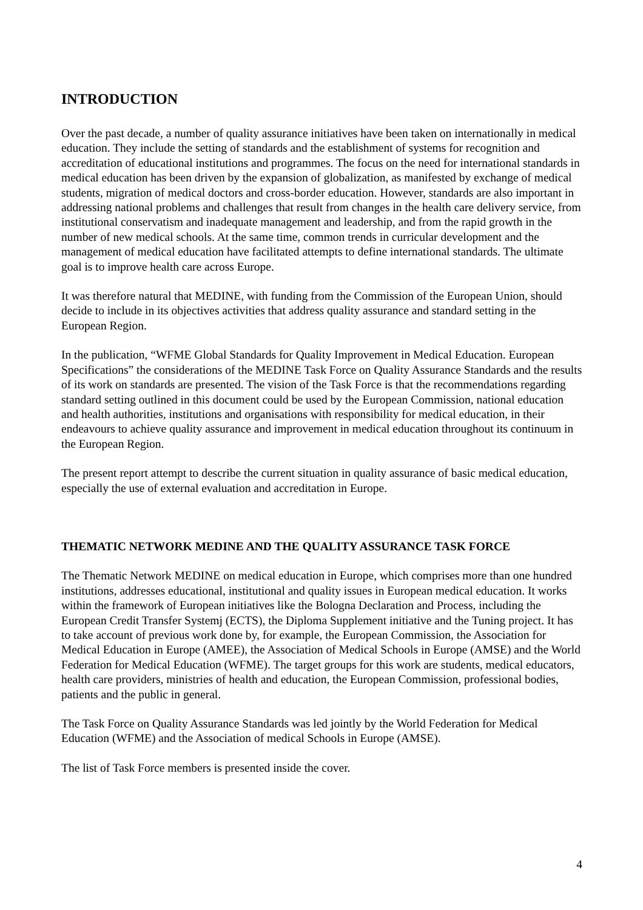INTRODUCTION
Over the past decade, a number of quality assurance initiatives have been taken on internationally in medical education. They include the setting of standards and the establishment of systems for recognition and accreditation of educational institutions and programmes. The focus on the need for international standards in medical education has been driven by the expansion of globalization, as manifested by exchange of medical students, migration of medical doctors and cross-border education. However, standards are also important in addressing national problems and challenges that result from changes in the health care delivery service, from institutional conservatism and inadequate management and leadership, and from the rapid growth in the number of new medical schools. At the same time, common trends in curricular development and the management of medical education have facilitated attempts to define international standards. The ultimate goal is to improve health care across Europe.
It was therefore natural that MEDINE, with funding from the Commission of the European Union, should decide to include in its objectives activities that address quality assurance and standard setting in the European Region.
In the publication, “WFME Global Standards for Quality Improvement in Medical Education. European Specifications” the considerations of the MEDINE Task Force on Quality Assurance Standards and the results of its work on standards are presented. The vision of the Task Force is that the recommendations regarding standard setting outlined in this document could be used by the European Commission, national education and health authorities, institutions and organisations with responsibility for medical education, in their endeavours to achieve quality assurance and improvement in medical education throughout its continuum in the European Region.
The present report attempt to describe the current situation in quality assurance of basic medical education, especially the use of external evaluation and accreditation in Europe.
THEMATIC NETWORK MEDINE AND THE QUALITY ASSURANCE TASK FORCE
The Thematic Network MEDINE on medical education in Europe, which comprises more than one hundred institutions, addresses educational, institutional and quality issues in European medical education. It works within the framework of European initiatives like the Bologna Declaration and Process, including the European Credit Transfer Systemj (ECTS), the Diploma Supplement initiative and the Tuning project. It has to take account of previous work done by, for example, the European Commission, the Association for Medical Education in Europe (AMEE), the Association of Medical Schools in Europe (AMSE) and the World Federation for Medical Education (WFME). The target groups for this work are students, medical educators, health care providers, ministries of health and education, the European Commission, professional bodies, patients and the public in general.
The Task Force on Quality Assurance Standards was led jointly by the World Federation for Medical Education (WFME) and the Association of medical Schools in Europe (AMSE).
The list of Task Force members is presented inside the cover.
4